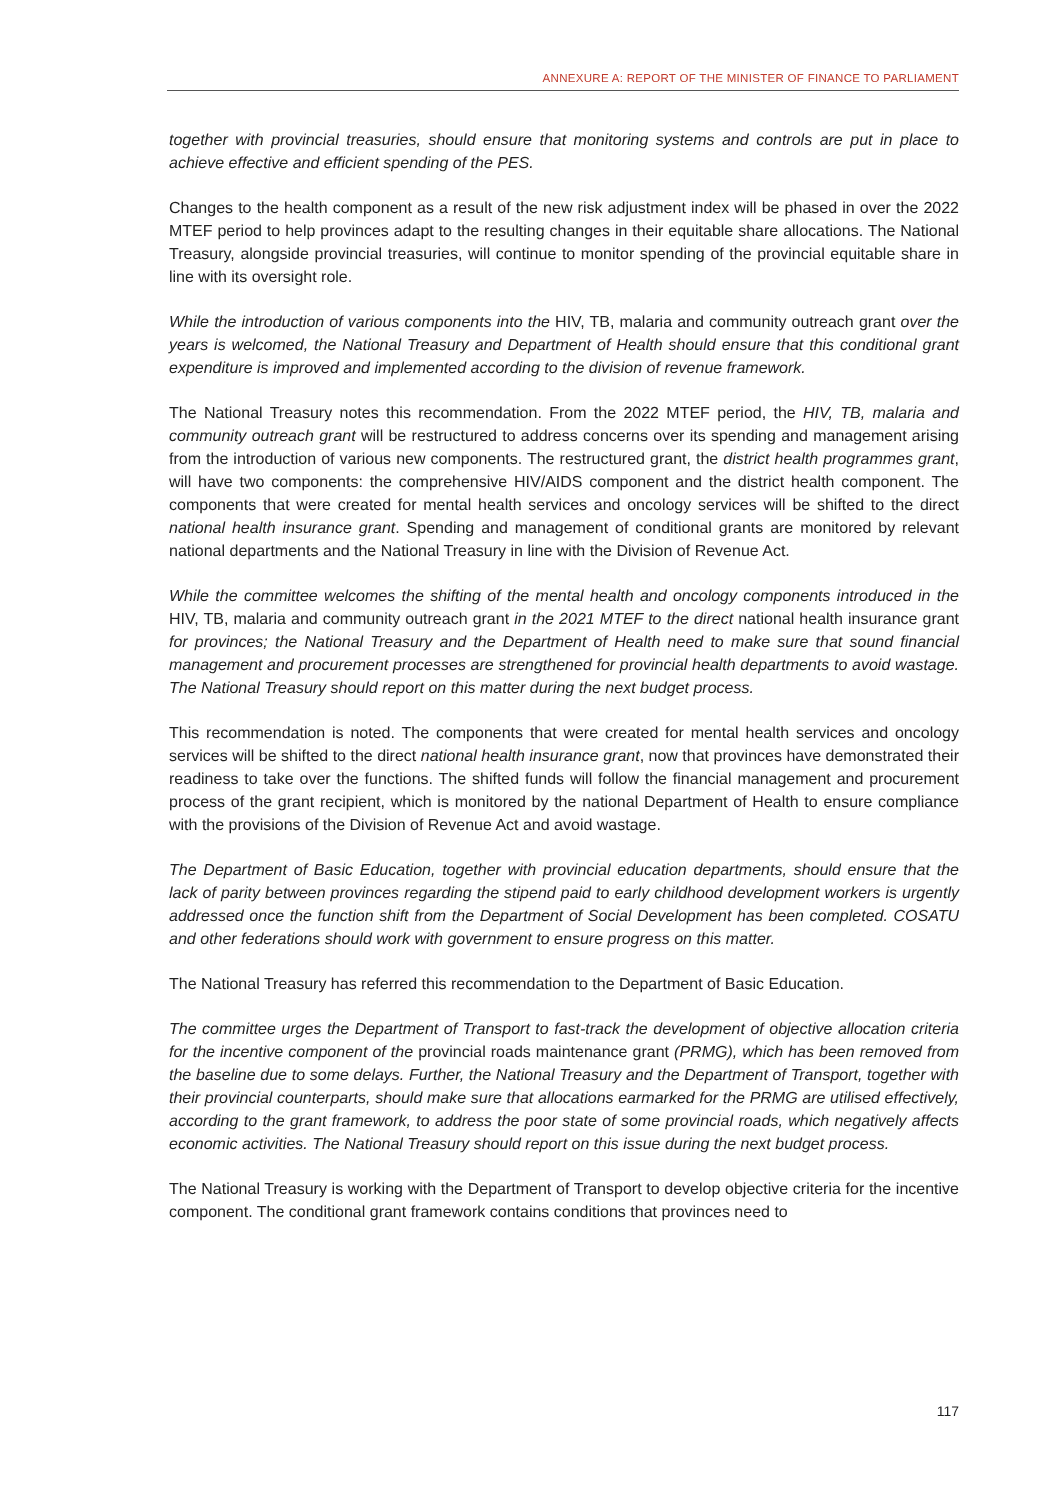ANNEXURE A: REPORT OF THE MINISTER OF FINANCE TO PARLIAMENT
together with provincial treasuries, should ensure that monitoring systems and controls are put in place to achieve effective and efficient spending of the PES.
Changes to the health component as a result of the new risk adjustment index will be phased in over the 2022 MTEF period to help provinces adapt to the resulting changes in their equitable share allocations. The National Treasury, alongside provincial treasuries, will continue to monitor spending of the provincial equitable share in line with its oversight role.
While the introduction of various components into the HIV, TB, malaria and community outreach grant over the years is welcomed, the National Treasury and Department of Health should ensure that this conditional grant expenditure is improved and implemented according to the division of revenue framework.
The National Treasury notes this recommendation. From the 2022 MTEF period, the HIV, TB, malaria and community outreach grant will be restructured to address concerns over its spending and management arising from the introduction of various new components. The restructured grant, the district health programmes grant, will have two components: the comprehensive HIV/AIDS component and the district health component. The components that were created for mental health services and oncology services will be shifted to the direct national health insurance grant. Spending and management of conditional grants are monitored by relevant national departments and the National Treasury in line with the Division of Revenue Act.
While the committee welcomes the shifting of the mental health and oncology components introduced in the HIV, TB, malaria and community outreach grant in the 2021 MTEF to the direct national health insurance grant for provinces; the National Treasury and the Department of Health need to make sure that sound financial management and procurement processes are strengthened for provincial health departments to avoid wastage. The National Treasury should report on this matter during the next budget process.
This recommendation is noted. The components that were created for mental health services and oncology services will be shifted to the direct national health insurance grant, now that provinces have demonstrated their readiness to take over the functions. The shifted funds will follow the financial management and procurement process of the grant recipient, which is monitored by the national Department of Health to ensure compliance with the provisions of the Division of Revenue Act and avoid wastage.
The Department of Basic Education, together with provincial education departments, should ensure that the lack of parity between provinces regarding the stipend paid to early childhood development workers is urgently addressed once the function shift from the Department of Social Development has been completed. COSATU and other federations should work with government to ensure progress on this matter.
The National Treasury has referred this recommendation to the Department of Basic Education.
The committee urges the Department of Transport to fast-track the development of objective allocation criteria for the incentive component of the provincial roads maintenance grant (PRMG), which has been removed from the baseline due to some delays. Further, the National Treasury and the Department of Transport, together with their provincial counterparts, should make sure that allocations earmarked for the PRMG are utilised effectively, according to the grant framework, to address the poor state of some provincial roads, which negatively affects economic activities. The National Treasury should report on this issue during the next budget process.
The National Treasury is working with the Department of Transport to develop objective criteria for the incentive component. The conditional grant framework contains conditions that provinces need to
117